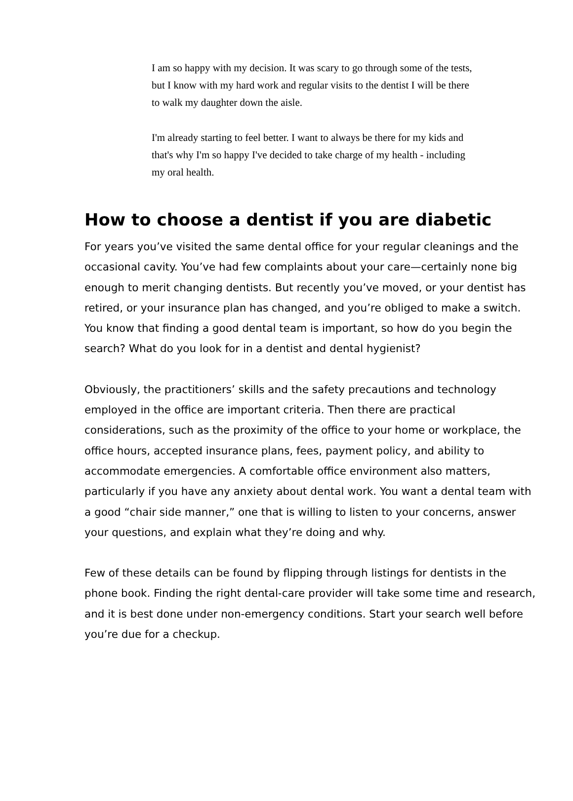I am so happy with my decision. It was scary to go through some of the tests, but I know with my hard work and regular visits to the dentist I will be there to walk my daughter down the aisle.
I'm already starting to feel better. I want to always be there for my kids and that's why I'm so happy I've decided to take charge of my health - including my oral health.
How to choose a dentist if you are diabetic
For years you’ve visited the same dental office for your regular cleanings and the occasional cavity. You’ve had few complaints about your care—certainly none big enough to merit changing dentists. But recently you’ve moved, or your dentist has retired, or your insurance plan has changed, and you’re obliged to make a switch. You know that finding a good dental team is important, so how do you begin the search? What do you look for in a dentist and dental hygienist?
Obviously, the practitioners’ skills and the safety precautions and technology employed in the office are important criteria. Then there are practical considerations, such as the proximity of the office to your home or workplace, the office hours, accepted insurance plans, fees, payment policy, and ability to accommodate emergencies. A comfortable office environment also matters, particularly if you have any anxiety about dental work. You want a dental team with a good “chair side manner,” one that is willing to listen to your concerns, answer your questions, and explain what they’re doing and why.
Few of these details can be found by flipping through listings for dentists in the phone book. Finding the right dental-care provider will take some time and research, and it is best done under non-emergency conditions. Start your search well before you’re due for a checkup.